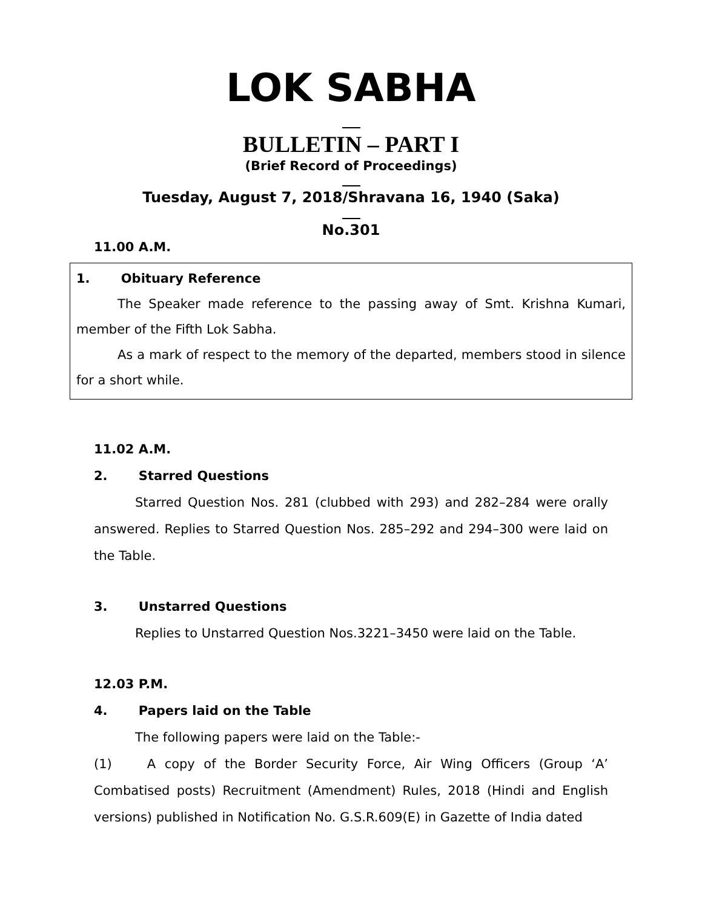LOK SABHA
BULLETIN – PART I
(Brief Record of Proceedings)
Tuesday, August 7, 2018/Shravana 16, 1940 (Saka)
No.301
11.00 A.M.
1. Obituary Reference
The Speaker made reference to the passing away of Smt. Krishna Kumari, member of the Fifth Lok Sabha.
As a mark of respect to the memory of the departed, members stood in silence for a short while.
11.02 A.M.
2. Starred Questions
Starred Question Nos. 281 (clubbed with 293) and 282–284 were orally answered. Replies to Starred Question Nos. 285–292 and 294–300 were laid on the Table.
3. Unstarred Questions
Replies to Unstarred Question Nos.3221–3450 were laid on the Table.
12.03 P.M.
4. Papers laid on the Table
The following papers were laid on the Table:-
(1) A copy of the Border Security Force, Air Wing Officers (Group ‘A’ Combatised posts) Recruitment (Amendment) Rules, 2018 (Hindi and English versions) published in Notification No. G.S.R.609(E) in Gazette of India dated